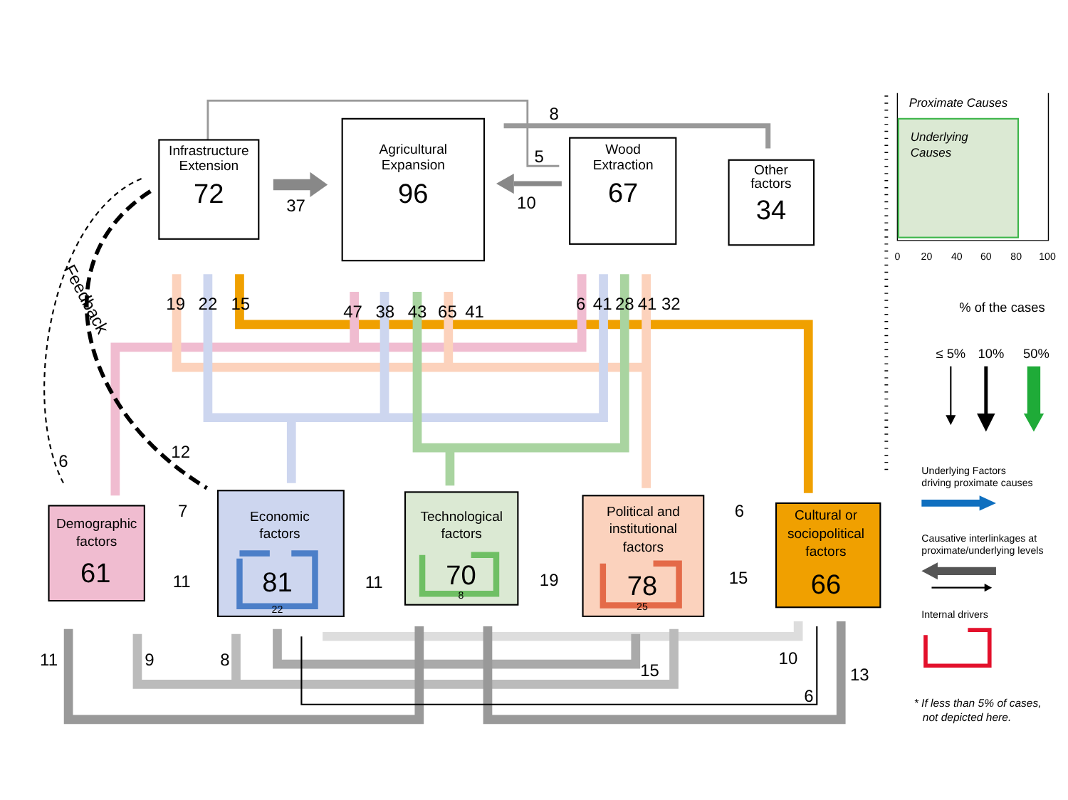Infrastructure
Extension
72
37
Agricultural
Expansion
96
8
5
10
Wood
Extraction
67
Other
factors
34
19
22
15
47
38
43
65
41
6
41
28
41
32
Feedback
6
12
Demographic
factors
61
7
11
Economic
factors
81
22
11
Technological
factors
70
8
19
Political and
institutional
factors
78
25
6
15
Cultural or
sociopolitical
factors
66
11
9
8
15
10
6
13
Proximate Causes
Underlying
Causes
0
20
40
60
80
100
% of the cases
≤ 5%
10%
50%
Underlying Factors
driving proximate causes
Causative interlinkages at
proximate/underlying levels
Internal drivers
* If less than 5% of cases,
not depicted here.